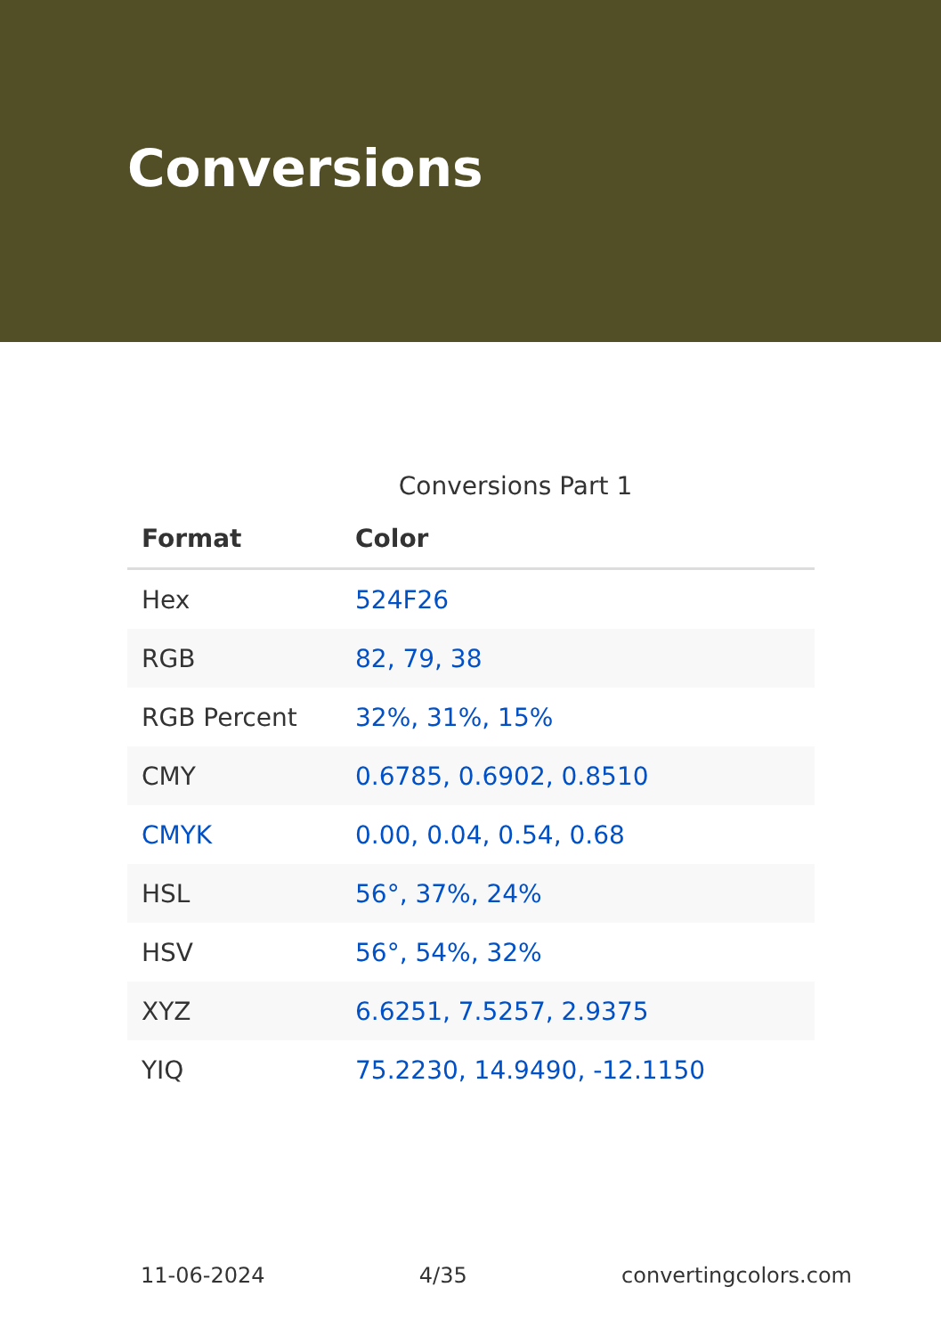Conversions
Conversions Part 1
| Format | Color |
| --- | --- |
| Hex | 524F26 |
| RGB | 82, 79, 38 |
| RGB Percent | 32%, 31%, 15% |
| CMY | 0.6785, 0.6902, 0.8510 |
| CMYK | 0.00, 0.04, 0.54, 0.68 |
| HSL | 56°, 37%, 24% |
| HSV | 56°, 54%, 32% |
| XYZ | 6.6251, 7.5257, 2.9375 |
| YIQ | 75.2230, 14.9490, -12.1150 |
11-06-2024 4/35 convertingcolors.com